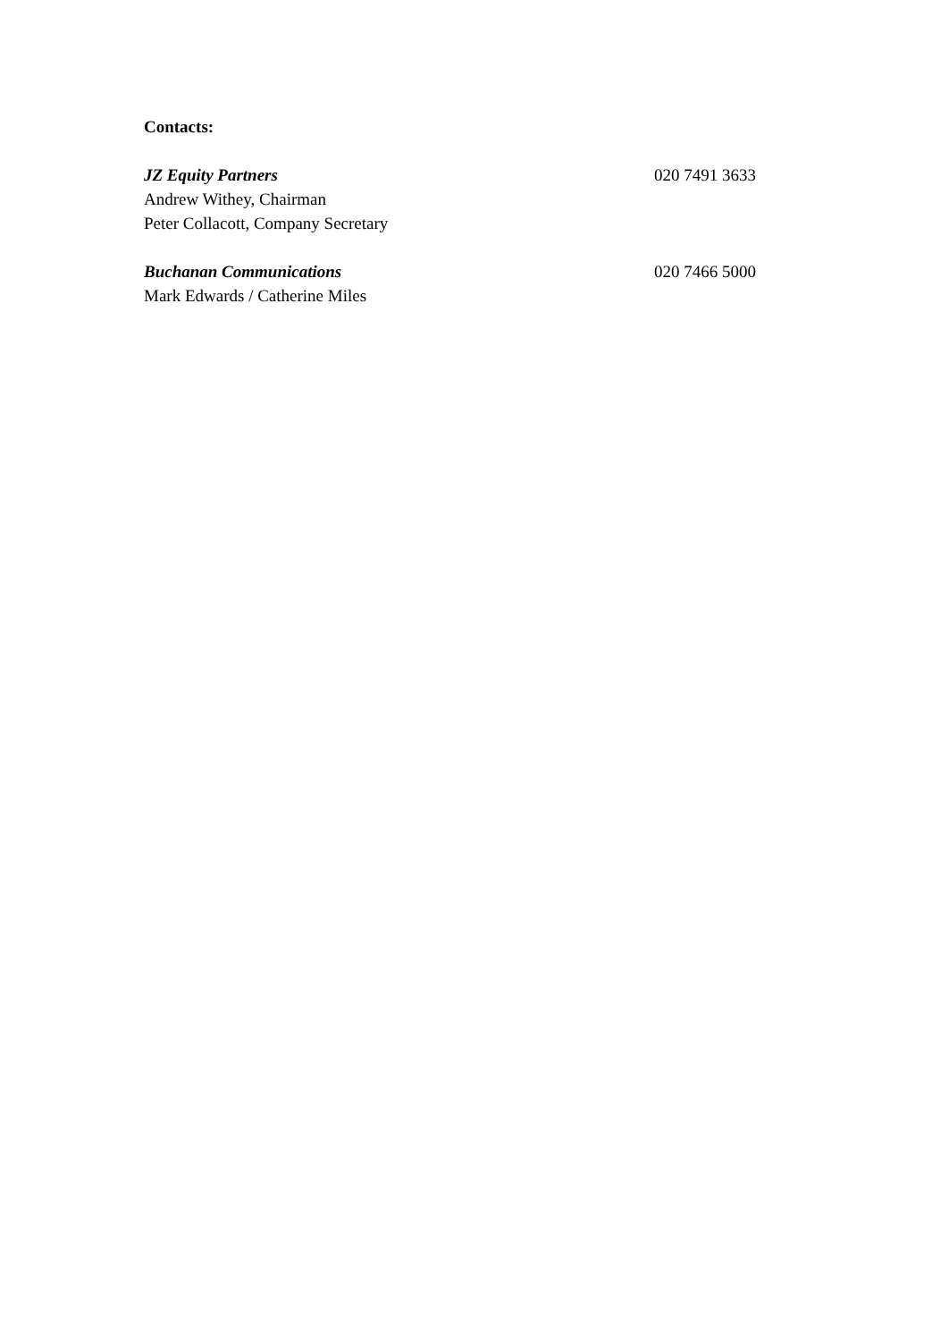Contacts:
JZ Equity Partners 020 7491 3633
Andrew Withey, Chairman
Peter Collacott, Company Secretary
Buchanan Communications 020 7466 5000
Mark Edwards / Catherine Miles